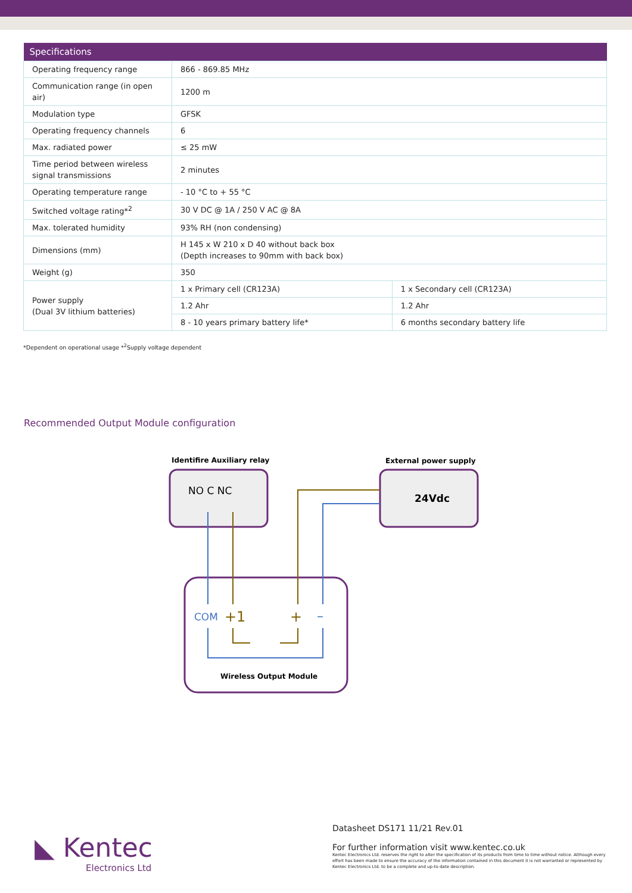| Specifications | | |
| --- | --- | --- |
| Operating frequency range | 866 - 869.85 MHz | |
| Communication range (in open air) | 1200 m | |
| Modulation type | GFSK | |
| Operating frequency channels | 6 | |
| Max. radiated power | ≤ 25 mW | |
| Time period between wireless signal transmissions | 2 minutes | |
| Operating temperature range | - 10 °C to + 55 °C | |
| Switched voltage rating*<sup>2</sup> | 30 V DC @ 1A / 250 V AC @ 8A | |
| Max. tolerated humidity | 93% RH (non condensing) | |
| Dimensions (mm) | H 145 x W 210 x D 40 without back box (Depth increases to 90mm with back box) | |
| Weight (g) | 350 | |
| Power supply (Dual 3V lithium batteries) | 1 x Primary cell (CR123A) | 1 x Secondary cell (CR123A) |
| | 1.2 Ahr | 1.2 Ahr |
| | 8 - 10 years primary battery life* | 6 months secondary battery life |
*Dependent on operational usage *<sup>2</sup>Supply voltage dependent
Recommended Output Module configuration
Identifire Auxiliary relay
External power supply
NO C NC
24Vdc
COM
+1
+
–
Wireless Output Module
◣ Kentec
Electronics Ltd
Datasheet DS171 11/21 Rev.01
For further information visit www.kentec.co.uk
Kentec Electronics Ltd. reserves the right to alter the specification of its products from time to time without notice. Although every effort has been made to ensure the accuracy of the information contained in this document it is not warranted or represented by Kentec Electronics Ltd. to be a complete and up-to-date description.